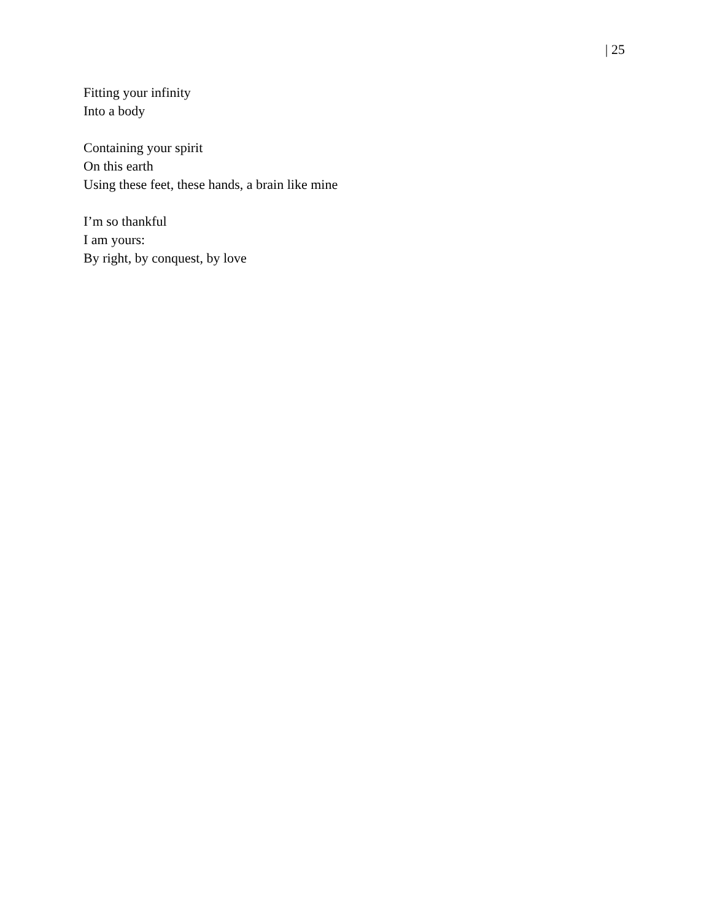| 25
Fitting your infinity
Into a body
Containing your spirit
On this earth
Using these feet, these hands, a brain like mine
I’m so thankful
I am yours:
By right, by conquest, by love